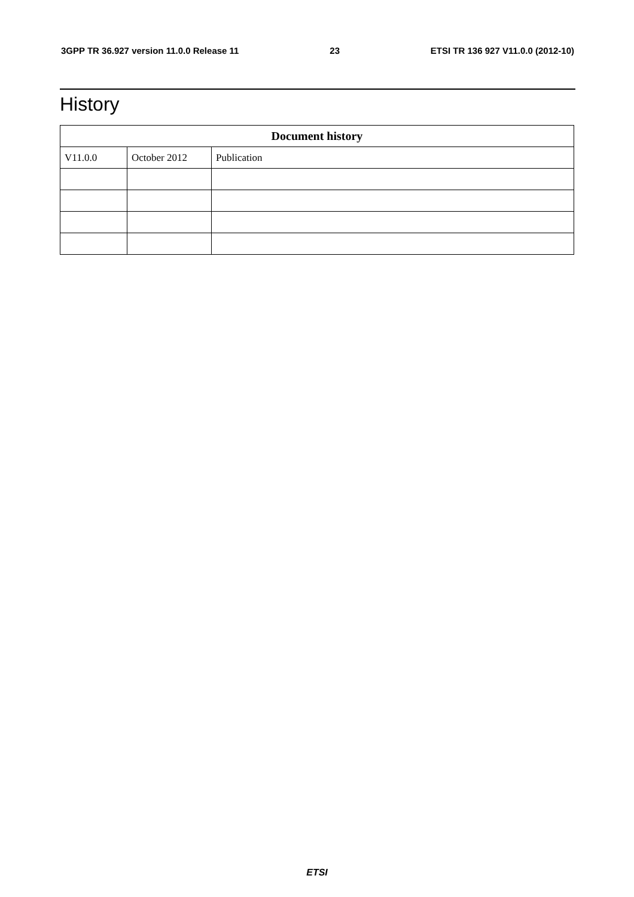3GPP TR 36.927 version 11.0.0 Release 11 23 ETSI TR 136 927 V11.0.0 (2012-10)
History
| Document history | | |
| --- | --- | --- |
| V11.0.0 | October 2012 | Publication |
ETSI